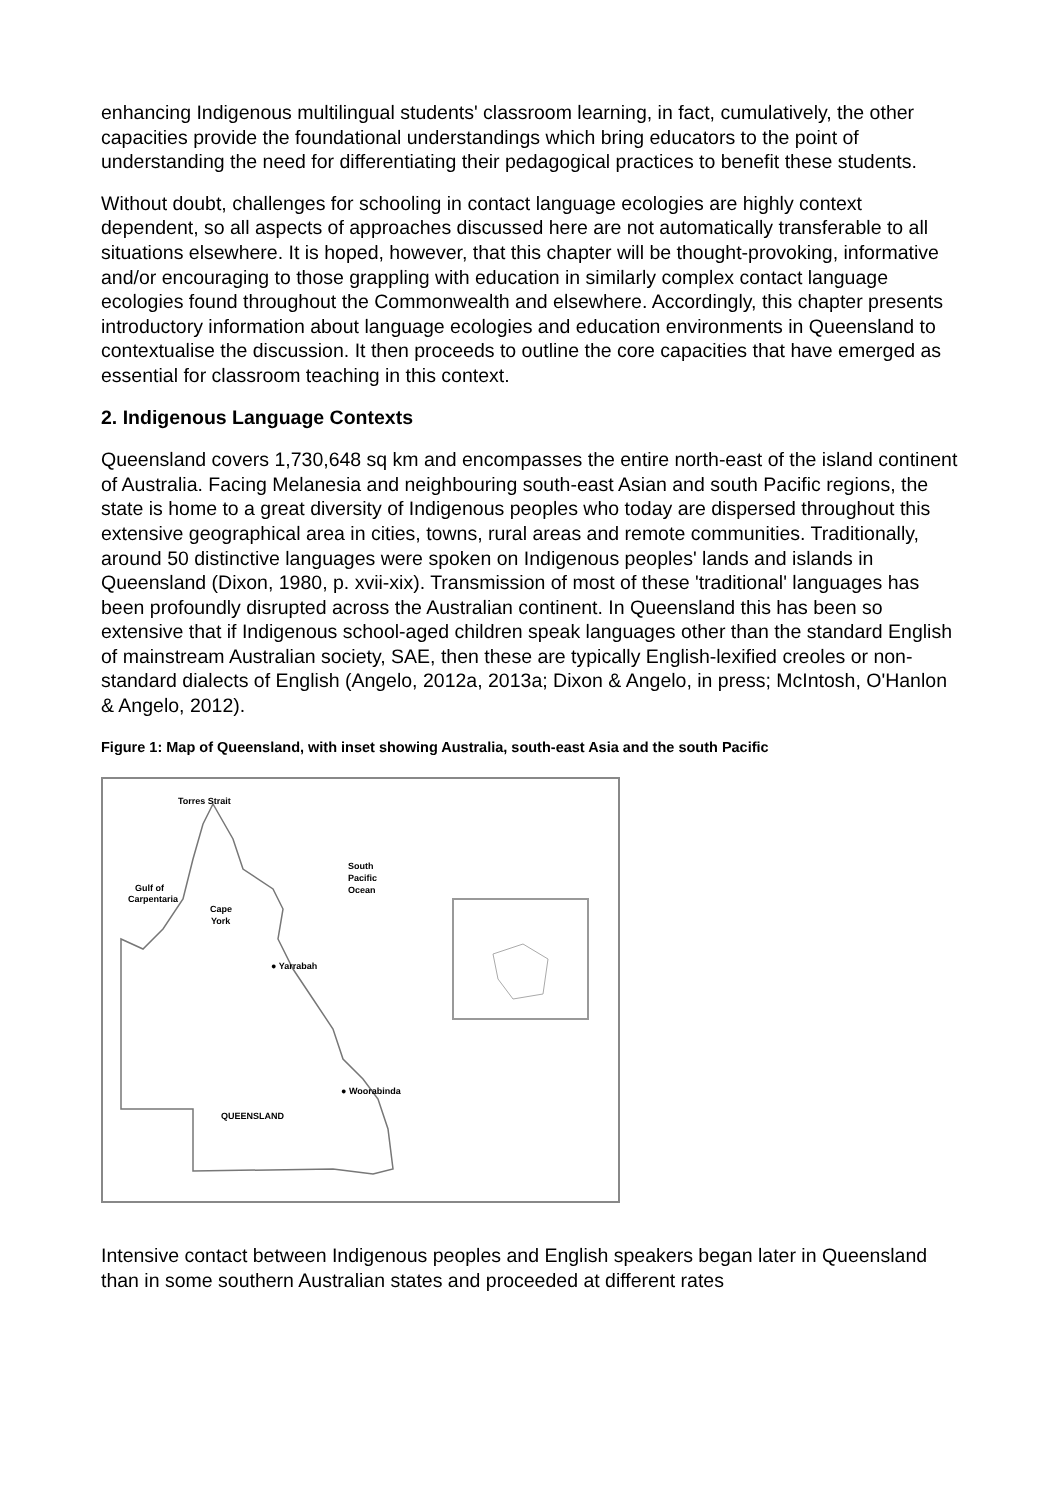enhancing Indigenous multilingual students' classroom learning, in fact, cumulatively, the other capacities provide the foundational understandings which bring educators to the point of understanding the need for differentiating their pedagogical practices to benefit these students.
Without doubt, challenges for schooling in contact language ecologies are highly context dependent, so all aspects of approaches discussed here are not automatically transferable to all situations elsewhere. It is hoped, however, that this chapter will be thought-provoking, informative and/or encouraging to those grappling with education in similarly complex contact language ecologies found throughout the Commonwealth and elsewhere. Accordingly, this chapter presents introductory information about language ecologies and education environments in Queensland to contextualise the discussion. It then proceeds to outline the core capacities that have emerged as essential for classroom teaching in this context.
2. Indigenous Language Contexts
Queensland covers 1,730,648 sq km and encompasses the entire north-east of the island continent of Australia. Facing Melanesia and neighbouring south-east Asian and south Pacific regions, the state is home to a great diversity of Indigenous peoples who today are dispersed throughout this extensive geographical area in cities, towns, rural areas and remote communities. Traditionally, around 50 distinctive languages were spoken on Indigenous peoples' lands and islands in Queensland (Dixon, 1980, p. xvii-xix). Transmission of most of these 'traditional' languages has been profoundly disrupted across the Australian continent. In Queensland this has been so extensive that if Indigenous school-aged children speak languages other than the standard English of mainstream Australian society, SAE, then these are typically English-lexified creoles or non-standard dialects of English (Angelo, 2012a, 2013a; Dixon & Angelo, in press; McIntosh, O'Hanlon & Angelo, 2012).
Figure 1: Map of Queensland, with inset showing Australia, south-east Asia and the south Pacific
Torres Strait
South
Pacific
Ocean
Gulf of
Carpentaria
Cape
York
● Yarrabah
● Woorabinda
QUEENSLAND
Intensive contact between Indigenous peoples and English speakers began later in Queensland than in some southern Australian states and proceeded at different rates